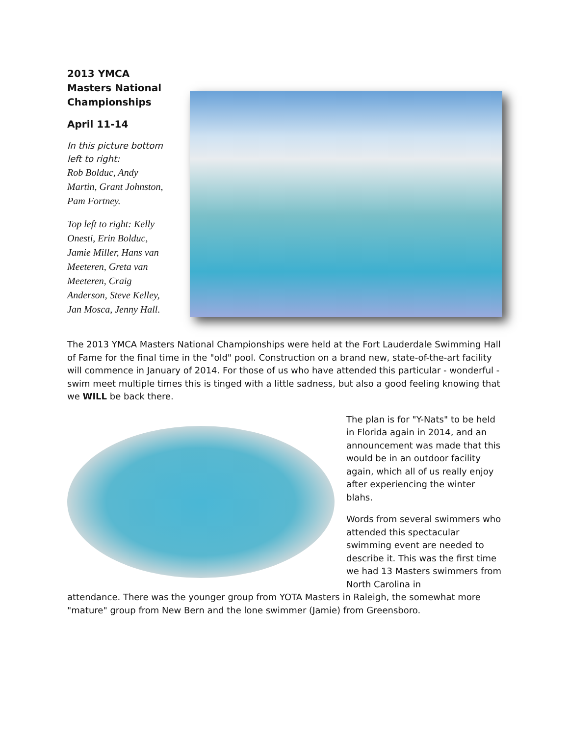2013 YMCA Masters National Championships
April 11-14
In this picture bottom left to right:
Rob Bolduc, Andy Martin, Grant Johnston, Pam Fortney.
Top left to right: Kelly Onesti, Erin Bolduc, Jamie Miller, Hans van Meeteren, Greta van Meeteren, Craig Anderson, Steve Kelley, Jan Mosca, Jenny Hall.
The 2013 YMCA Masters National Championships were held at the Fort Lauderdale Swimming Hall of Fame for the final time in the "old" pool. Construction on a brand new, state-of-the-art facility will commence in January of 2014. For those of us who have attended this particular - wonderful - swim meet multiple times this is tinged with a little sadness, but also a good feeling knowing that we WILL be back there.
The plan is for "Y-Nats" to be held in Florida again in 2014, and an announcement was made that this would be in an outdoor facility again, which all of us really enjoy after experiencing the winter blahs.
Words from several swimmers who attended this spectacular swimming event are needed to describe it. This was the first time we had 13 Masters swimmers from North Carolina in
attendance. There was the younger group from YOTA Masters in Raleigh, the somewhat more "mature" group from New Bern and the lone swimmer (Jamie) from Greensboro.